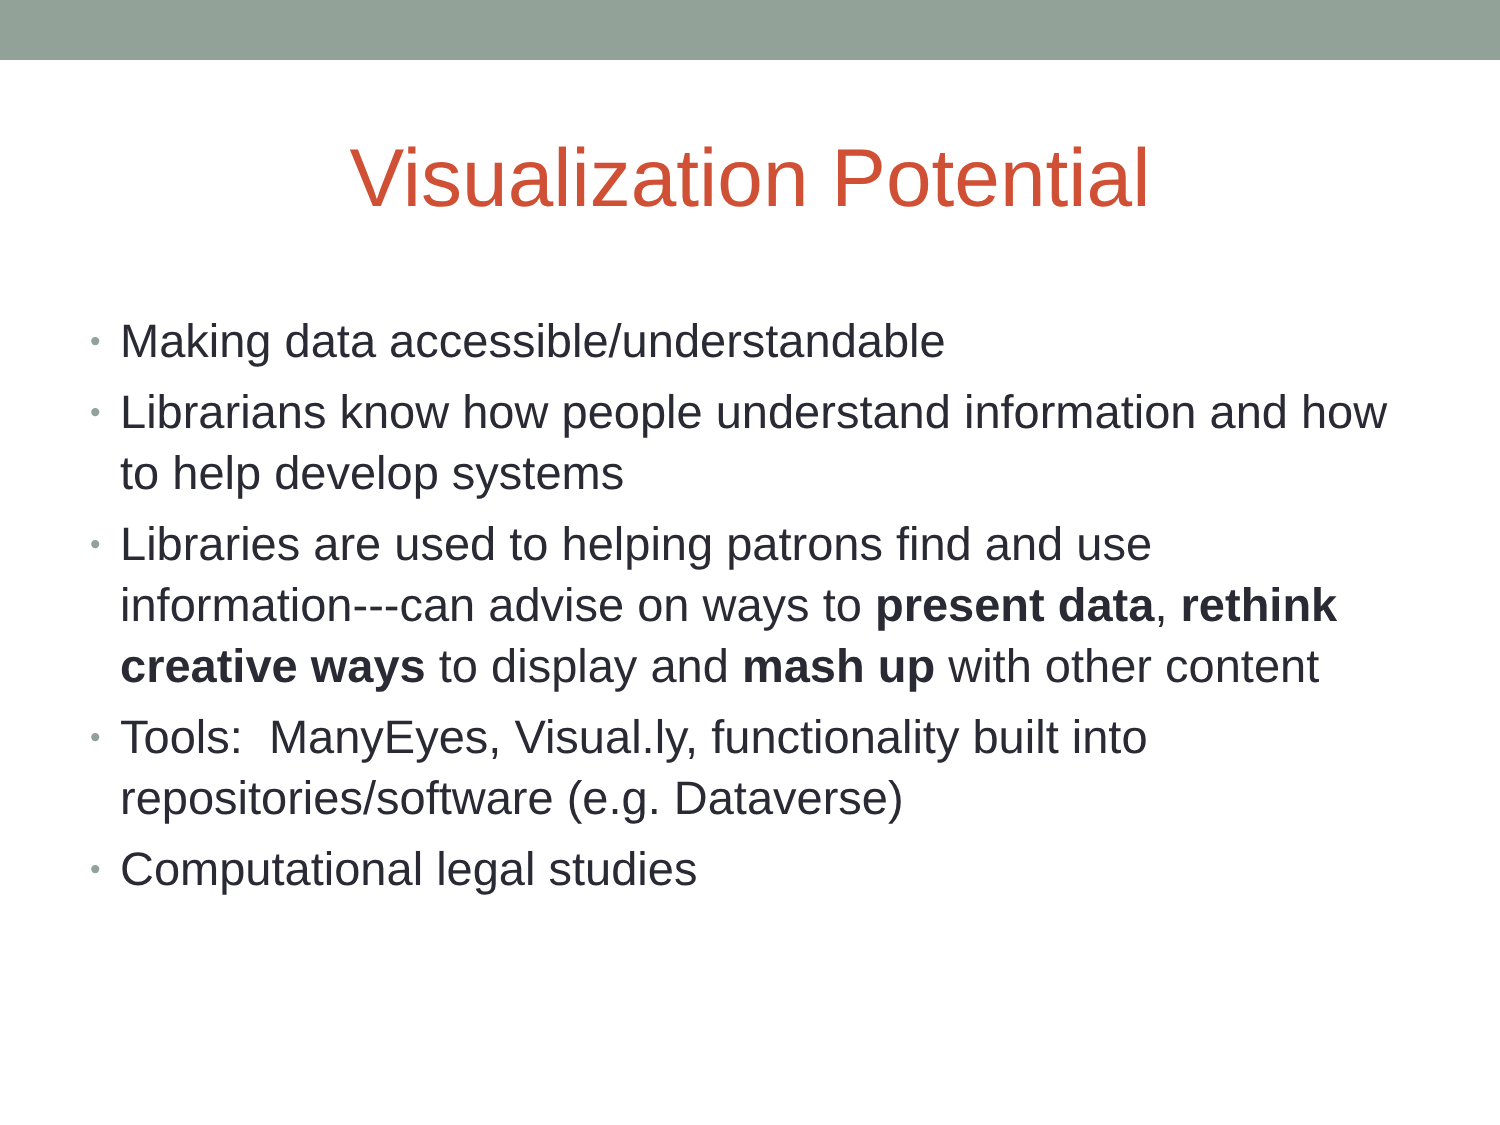Visualization Potential
• Making data accessible/understandable
• Librarians know how people understand information and how to help develop systems
• Libraries are used to helping patrons find and use information---can advise on ways to present data, rethink creative ways to display and mash up with other content
• Tools: ManyEyes, Visual.ly, functionality built into repositories/software (e.g. Dataverse)
• Computational legal studies